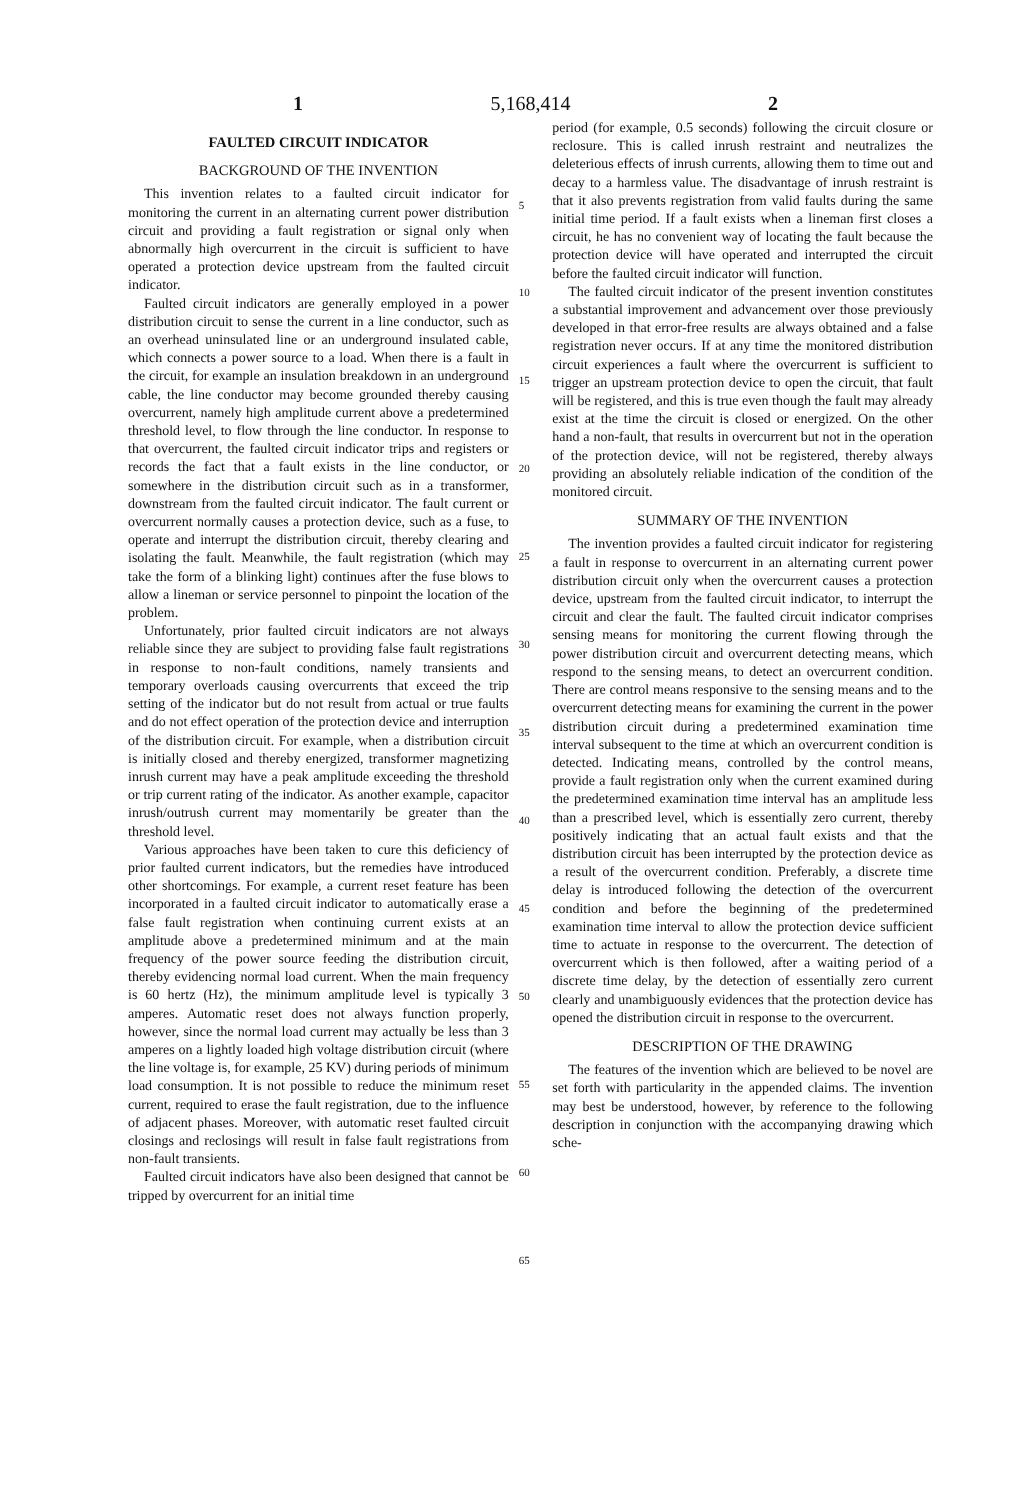1 5,168,414 2
FAULTED CIRCUIT INDICATOR
BACKGROUND OF THE INVENTION
This invention relates to a faulted circuit indicator for monitoring the current in an alternating current power distribution circuit and providing a fault registration or signal only when abnormally high overcurrent in the circuit is sufficient to have operated a protection device upstream from the faulted circuit indicator.
Faulted circuit indicators are generally employed in a power distribution circuit to sense the current in a line conductor, such as an overhead uninsulated line or an underground insulated cable, which connects a power source to a load. When there is a fault in the circuit, for example an insulation breakdown in an underground cable, the line conductor may become grounded thereby causing overcurrent, namely high amplitude current above a predetermined threshold level, to flow through the line conductor. In response to that overcurrent, the faulted circuit indicator trips and registers or records the fact that a fault exists in the line conductor, or somewhere in the distribution circuit such as in a transformer, downstream from the faulted circuit indicator. The fault current or overcurrent normally causes a protection device, such as a fuse, to operate and interrupt the distribution circuit, thereby clearing and isolating the fault. Meanwhile, the fault registration (which may take the form of a blinking light) continues after the fuse blows to allow a lineman or service personnel to pinpoint the location of the problem.
Unfortunately, prior faulted circuit indicators are not always reliable since they are subject to providing false fault registrations in response to non-fault conditions, namely transients and temporary overloads causing overcurrents that exceed the trip setting of the indicator but do not result from actual or true faults and do not effect operation of the protection device and interruption of the distribution circuit. For example, when a distribution circuit is initially closed and thereby energized, transformer magnetizing inrush current may have a peak amplitude exceeding the threshold or trip current rating of the indicator. As another example, capacitor inrush/outrush current may momentarily be greater than the threshold level.
Various approaches have been taken to cure this deficiency of prior faulted current indicators, but the remedies have introduced other shortcomings. For example, a current reset feature has been incorporated in a faulted circuit indicator to automatically erase a false fault registration when continuing current exists at an amplitude above a predetermined minimum and at the main frequency of the power source feeding the distribution circuit, thereby evidencing normal load current. When the main frequency is 60 hertz (Hz), the minimum amplitude level is typically 3 amperes. Automatic reset does not always function properly, however, since the normal load current may actually be less than 3 amperes on a lightly loaded high voltage distribution circuit (where the line voltage is, for example, 25 KV) during periods of minimum load consumption. It is not possible to reduce the minimum reset current, required to erase the fault registration, due to the influence of adjacent phases. Moreover, with automatic reset faulted circuit closings and reclosings will result in false fault registrations from non-fault transients.
Faulted circuit indicators have also been designed that cannot be tripped by overcurrent for an initial time
5
10
15
20
25
30
35
40
45
50
55
60
65
period (for example, 0.5 seconds) following the circuit closure or reclosure. This is called inrush restraint and neutralizes the deleterious effects of inrush currents, allowing them to time out and decay to a harmless value. The disadvantage of inrush restraint is that it also prevents registration from valid faults during the same initial time period. If a fault exists when a lineman first closes a circuit, he has no convenient way of locating the fault because the protection device will have operated and interrupted the circuit before the faulted circuit indicator will function.
The faulted circuit indicator of the present invention constitutes a substantial improvement and advancement over those previously developed in that error-free results are always obtained and a false registration never occurs. If at any time the monitored distribution circuit experiences a fault where the overcurrent is sufficient to trigger an upstream protection device to open the circuit, that fault will be registered, and this is true even though the fault may already exist at the time the circuit is closed or energized. On the other hand a non-fault, that results in overcurrent but not in the operation of the protection device, will not be registered, thereby always providing an absolutely reliable indication of the condition of the monitored circuit.
SUMMARY OF THE INVENTION
The invention provides a faulted circuit indicator for registering a fault in response to overcurrent in an alternating current power distribution circuit only when the overcurrent causes a protection device, upstream from the faulted circuit indicator, to interrupt the circuit and clear the fault. The faulted circuit indicator comprises sensing means for monitoring the current flowing through the power distribution circuit and overcurrent detecting means, which respond to the sensing means, to detect an overcurrent condition. There are control means responsive to the sensing means and to the overcurrent detecting means for examining the current in the power distribution circuit during a predetermined examination time interval subsequent to the time at which an overcurrent condition is detected. Indicating means, controlled by the control means, provide a fault registration only when the current examined during the predetermined examination time interval has an amplitude less than a prescribed level, which is essentially zero current, thereby positively indicating that an actual fault exists and that the distribution circuit has been interrupted by the protection device as a result of the overcurrent condition. Preferably, a discrete time delay is introduced following the detection of the overcurrent condition and before the beginning of the predetermined examination time interval to allow the protection device sufficient time to actuate in response to the overcurrent. The detection of overcurrent which is then followed, after a waiting period of a discrete time delay, by the detection of essentially zero current clearly and unambiguously evidences that the protection device has opened the distribution circuit in response to the overcurrent.
DESCRIPTION OF THE DRAWING
The features of the invention which are believed to be novel are set forth with particularity in the appended claims. The invention may best be understood, however, by reference to the following description in conjunction with the accompanying drawing which sche-